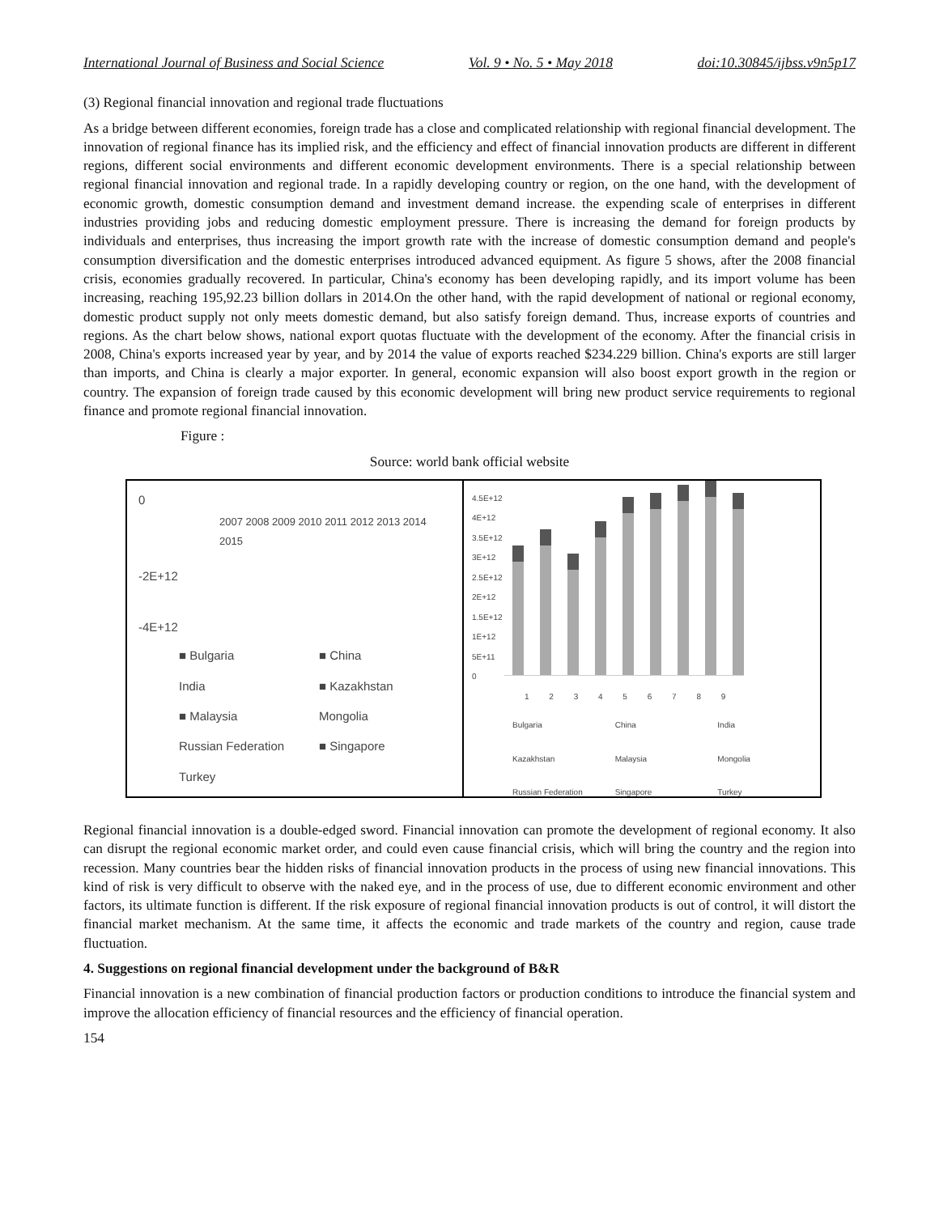International Journal of Business and Social Science Vol. 9 • No. 5 • May 2018 doi:10.30845/ijbss.v9n5p17
(3) Regional financial innovation and regional trade fluctuations
As a bridge between different economies, foreign trade has a close and complicated relationship with regional financial development. The innovation of regional finance has its implied risk, and the efficiency and effect of financial innovation products are different in different regions, different social environments and different economic development environments. There is a special relationship between regional financial innovation and regional trade. In a rapidly developing country or region, on the one hand, with the development of economic growth, domestic consumption demand and investment demand increase. the expending scale of enterprises in different industries providing jobs and reducing domestic employment pressure. There is increasing the demand for foreign products by individuals and enterprises, thus increasing the import growth rate with the increase of domestic consumption demand and people's consumption diversification and the domestic enterprises introduced advanced equipment. As figure 5 shows, after the 2008 financial crisis, economies gradually recovered. In particular, China's economy has been developing rapidly, and its import volume has been increasing, reaching 195,92.23 billion dollars in 2014.On the other hand, with the rapid development of national or regional economy, domestic product supply not only meets domestic demand, but also satisfy foreign demand. Thus, increase exports of countries and regions. As the chart below shows, national export quotas fluctuate with the development of the economy. After the financial crisis in 2008, China's exports increased year by year, and by 2014 the value of exports reached $234.229 billion. China's exports are still larger than imports, and China is clearly a major exporter. In general, economic expansion will also boost export growth in the region or country. The expansion of foreign trade caused by this economic development will bring new product service requirements to regional finance and promote regional financial innovation.
Figure :
Source: world bank official website
0
2007 2008 2009 2010 2011 2012 2013 2014 2015
-2E+12
-4E+12
■ Bulgaria ■ China India ■ Kazakhstan ■ Malaysia Mongolia Russian Federation ■ Singapore Turkey
4.5E+12
4E+12
3.5E+12
3E+12
2.5E+12
2E+12
1.5E+12
1E+12
5E+11
0
1 2 3 4 5 6 7 8 9
Bulgaria China India Kazakhstan Malaysia Mongolia Russian Federation Singapore Turkey
Regional financial innovation is a double-edged sword. Financial innovation can promote the development of regional economy. It also can disrupt the regional economic market order, and could even cause financial crisis, which will bring the country and the region into recession. Many countries bear the hidden risks of financial innovation products in the process of using new financial innovations. This kind of risk is very difficult to observe with the naked eye, and in the process of use, due to different economic environment and other factors, its ultimate function is different. If the risk exposure of regional financial innovation products is out of control, it will distort the financial market mechanism. At the same time, it affects the economic and trade markets of the country and region, cause trade fluctuation.
4. Suggestions on regional financial development under the background of B&R
Financial innovation is a new combination of financial production factors or production conditions to introduce the financial system and improve the allocation efficiency of financial resources and the efficiency of financial operation.
154